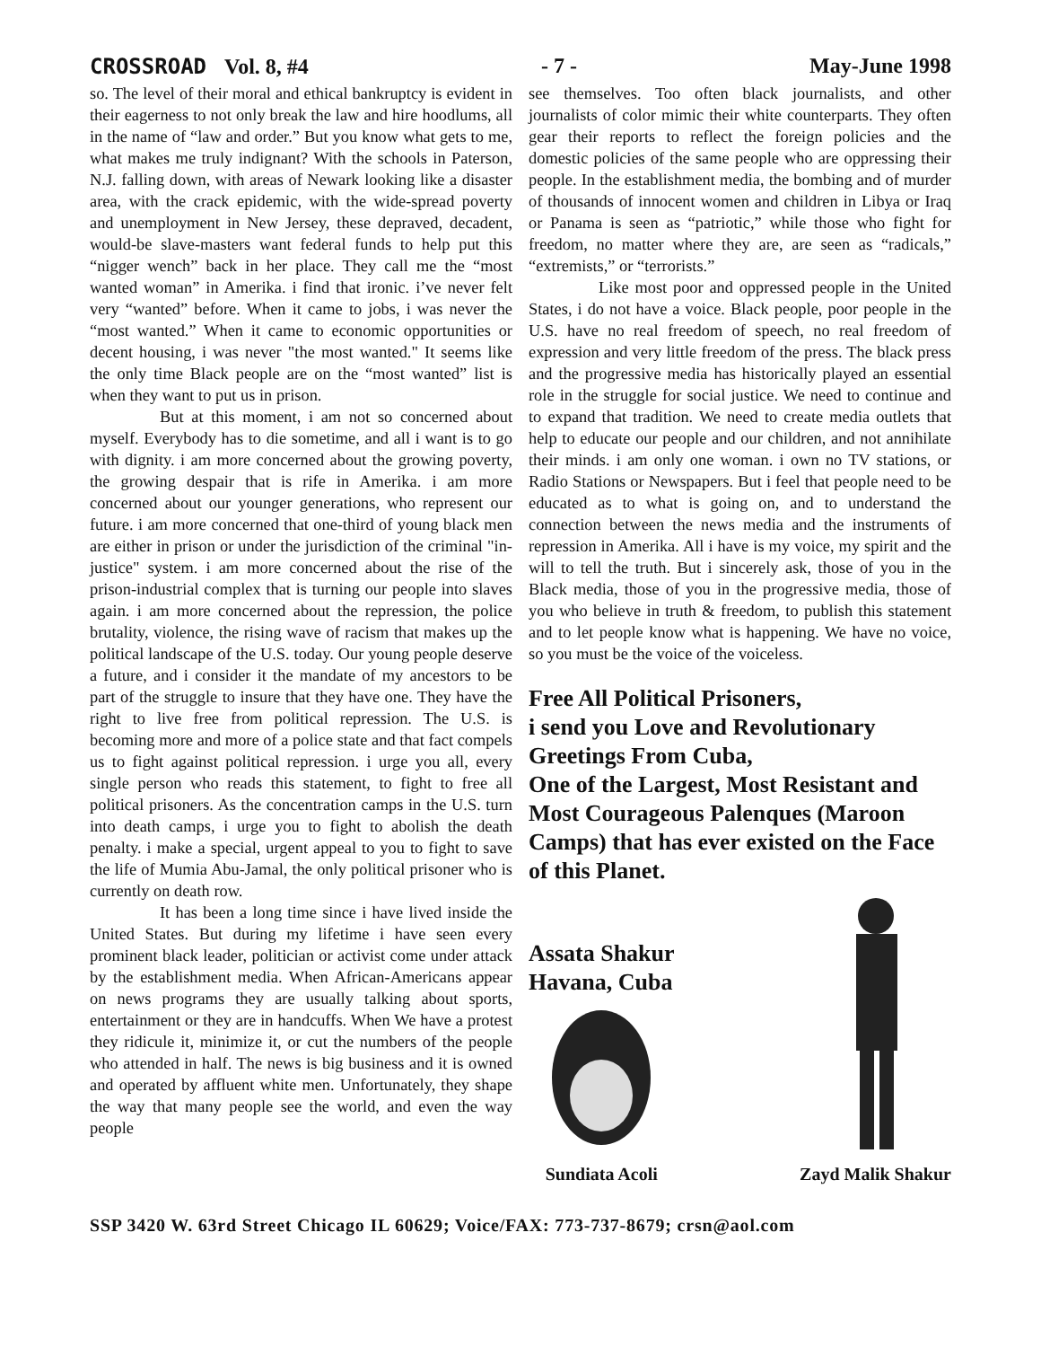CROSSROAD Vol. 8, #4 - 7 - May-June 1998
so. The level of their moral and ethical bankruptcy is evident in their eagerness to not only break the law and hire hoodlums, all in the name of “law and order.” But you know what gets to me, what makes me truly indignant? With the schools in Paterson, N.J. falling down, with areas of Newark looking like a disaster area, with the crack epidemic, with the wide-spread poverty and unemployment in New Jersey, these depraved, decadent, would-be slave-masters want federal funds to help put this “nigger wench” back in her place. They call me the “most wanted woman” in Amerika. i find that ironic. i’ve never felt very “wanted” before. When it came to jobs, i was never the “most wanted.” When it came to economic opportunities or decent housing, i was never "the most wanted." It seems like the only time Black people are on the “most wanted” list is when they want to put us in prison.
But at this moment, i am not so concerned about myself. Everybody has to die sometime, and all i want is to go with dignity. i am more concerned about the growing poverty, the growing despair that is rife in Amerika. i am more concerned about our younger generations, who represent our future. i am more concerned that one-third of young black men are either in prison or under the jurisdiction of the criminal "in-justice" system. i am more concerned about the rise of the prison-industrial complex that is turning our people into slaves again. i am more concerned about the repression, the police brutality, violence, the rising wave of racism that makes up the political landscape of the U.S. today. Our young people deserve a future, and i consider it the mandate of my ancestors to be part of the struggle to insure that they have one. They have the right to live free from political repression. The U.S. is becoming more and more of a police state and that fact compels us to fight against political repression. i urge you all, every single person who reads this statement, to fight to free all political prisoners. As the concentration camps in the U.S. turn into death camps, i urge you to fight to abolish the death penalty. i make a special, urgent appeal to you to fight to save the life of Mumia Abu-Jamal, the only political prisoner who is currently on death row.
It has been a long time since i have lived inside the United States. But during my lifetime i have seen every prominent black leader, politician or activist come under attack by the establishment media. When African-Americans appear on news programs they are usually talking about sports, entertainment or they are in handcuffs. When We have a protest they ridicule it, minimize it, or cut the numbers of the people who attended in half. The news is big business and it is owned and operated by affluent white men. Unfortunately, they shape the way that many people see the world, and even the way people
see themselves. Too often black journalists, and other journalists of color mimic their white counterparts. They often gear their reports to reflect the foreign policies and the domestic policies of the same people who are oppressing their people. In the establishment media, the bombing and of murder of thousands of innocent women and children in Libya or Iraq or Panama is seen as “patriotic,” while those who fight for freedom, no matter where they are, are seen as “radicals,” “extremists,” or “terrorists.”
Like most poor and oppressed people in the United States, i do not have a voice. Black people, poor people in the U.S. have no real freedom of speech, no real freedom of expression and very little freedom of the press. The black press and the progressive media has historically played an essential role in the struggle for social justice. We need to continue and to expand that tradition. We need to create media outlets that help to educate our people and our children, and not annihilate their minds. i am only one woman. i own no TV stations, or Radio Stations or Newspapers. But i feel that people need to be educated as to what is going on, and to understand the connection between the news media and the instruments of repression in Amerika. All i have is my voice, my spirit and the will to tell the truth. But i sincerely ask, those of you in the Black media, those of you in the progressive media, those of you who believe in truth & freedom, to publish this statement and to let people know what is happening. We have no voice, so you must be the voice of the voiceless.
Free All Political Prisoners,
i send you Love and Revolutionary Greetings From Cuba,
One of the Largest, Most Resistant and Most Courageous Palenques (Maroon Camps) that has ever existed on the Face of this Planet.
Assata Shakur
Havana, Cuba
Sundiata Acoli
Zayd Malik Shakur
SSP 3420 W. 63rd Street Chicago IL 60629; Voice/FAX: 773-737-8679; crsn@aol.com